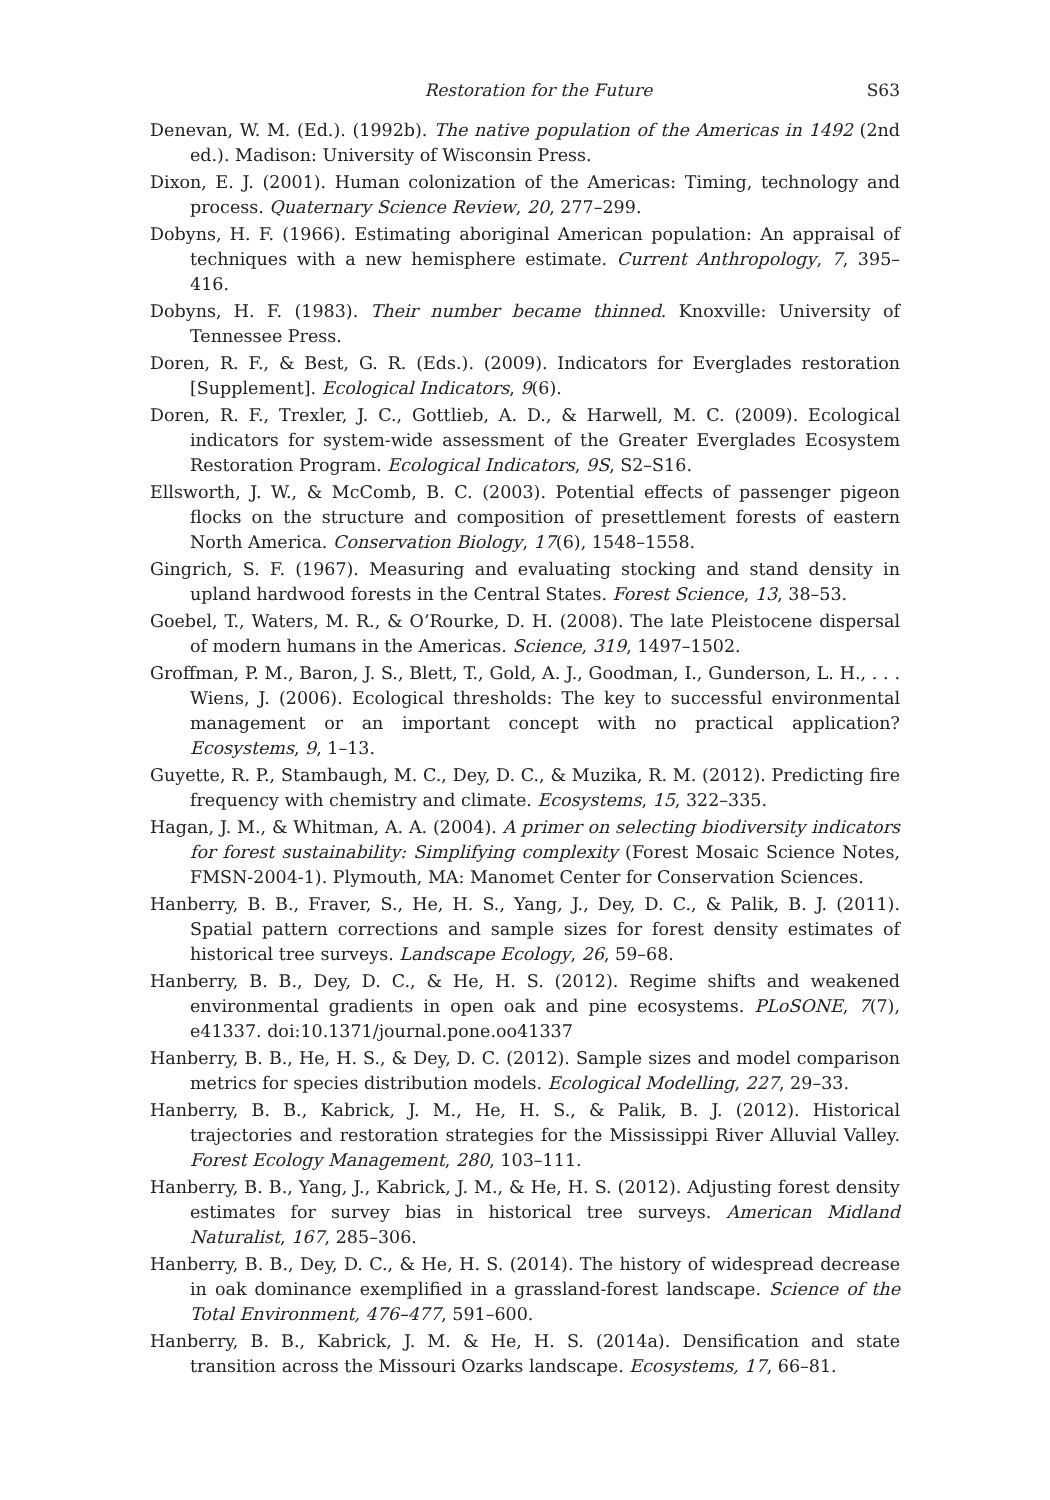Restoration for the Future S63
Denevan, W. M. (Ed.). (1992b). The native population of the Americas in 1492 (2nd ed.). Madison: University of Wisconsin Press.
Dixon, E. J. (2001). Human colonization of the Americas: Timing, technology and process. Quaternary Science Review, 20, 277–299.
Dobyns, H. F. (1966). Estimating aboriginal American population: An appraisal of techniques with a new hemisphere estimate. Current Anthropology, 7, 395–416.
Dobyns, H. F. (1983). Their number became thinned. Knoxville: University of Tennessee Press.
Doren, R. F., & Best, G. R. (Eds.). (2009). Indicators for Everglades restoration [Supplement]. Ecological Indicators, 9(6).
Doren, R. F., Trexler, J. C., Gottlieb, A. D., & Harwell, M. C. (2009). Ecological indicators for system-wide assessment of the Greater Everglades Ecosystem Restoration Program. Ecological Indicators, 9S, S2–S16.
Ellsworth, J. W., & McComb, B. C. (2003). Potential effects of passenger pigeon flocks on the structure and composition of presettlement forests of eastern North America. Conservation Biology, 17(6), 1548–1558.
Gingrich, S. F. (1967). Measuring and evaluating stocking and stand density in upland hardwood forests in the Central States. Forest Science, 13, 38–53.
Goebel, T., Waters, M. R., & O’Rourke, D. H. (2008). The late Pleistocene dispersal of modern humans in the Americas. Science, 319, 1497–1502.
Groffman, P. M., Baron, J. S., Blett, T., Gold, A. J., Goodman, I., Gunderson, L. H., . . . Wiens, J. (2006). Ecological thresholds: The key to successful environmental management or an important concept with no practical application? Ecosystems, 9, 1–13.
Guyette, R. P., Stambaugh, M. C., Dey, D. C., & Muzika, R. M. (2012). Predicting fire frequency with chemistry and climate. Ecosystems, 15, 322–335.
Hagan, J. M., & Whitman, A. A. (2004). A primer on selecting biodiversity indicators for forest sustainability: Simplifying complexity (Forest Mosaic Science Notes, FMSN-2004-1). Plymouth, MA: Manomet Center for Conservation Sciences.
Hanberry, B. B., Fraver, S., He, H. S., Yang, J., Dey, D. C., & Palik, B. J. (2011). Spatial pattern corrections and sample sizes for forest density estimates of historical tree surveys. Landscape Ecology, 26, 59–68.
Hanberry, B. B., Dey, D. C., & He, H. S. (2012). Regime shifts and weakened environmental gradients in open oak and pine ecosystems. PLoSONE, 7(7), e41337. doi:10.1371/journal.pone.oo41337
Hanberry, B. B., He, H. S., & Dey, D. C. (2012). Sample sizes and model comparison metrics for species distribution models. Ecological Modelling, 227, 29–33.
Hanberry, B. B., Kabrick, J. M., He, H. S., & Palik, B. J. (2012). Historical trajectories and restoration strategies for the Mississippi River Alluvial Valley. Forest Ecology Management, 280, 103–111.
Hanberry, B. B., Yang, J., Kabrick, J. M., & He, H. S. (2012). Adjusting forest density estimates for survey bias in historical tree surveys. American Midland Naturalist, 167, 285–306.
Hanberry, B. B., Dey, D. C., & He, H. S. (2014). The history of widespread decrease in oak dominance exemplified in a grassland-forest landscape. Science of the Total Environment, 476–477, 591–600.
Hanberry, B. B., Kabrick, J. M. & He, H. S. (2014a). Densification and state transition across the Missouri Ozarks landscape. Ecosystems, 17, 66–81.